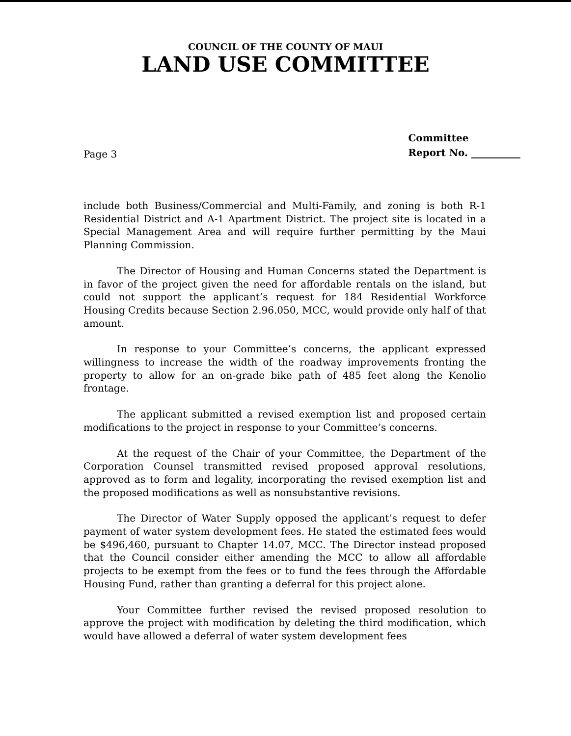COUNCIL OF THE COUNTY OF MAUI
LAND USE COMMITTEE
Page 3
Committee
Report No. __________
include both Business/Commercial and Multi-Family, and zoning is both R-1 Residential District and A-1 Apartment District. The project site is located in a Special Management Area and will require further permitting by the Maui Planning Commission.
The Director of Housing and Human Concerns stated the Department is in favor of the project given the need for affordable rentals on the island, but could not support the applicant’s request for 184 Residential Workforce Housing Credits because Section 2.96.050, MCC, would provide only half of that amount.
In response to your Committee’s concerns, the applicant expressed willingness to increase the width of the roadway improvements fronting the property to allow for an on-grade bike path of 485 feet along the Kenolio frontage.
The applicant submitted a revised exemption list and proposed certain modifications to the project in response to your Committee’s concerns.
At the request of the Chair of your Committee, the Department of the Corporation Counsel transmitted revised proposed approval resolutions, approved as to form and legality, incorporating the revised exemption list and the proposed modifications as well as nonsubstantive revisions.
The Director of Water Supply opposed the applicant’s request to defer payment of water system development fees. He stated the estimated fees would be $496,460, pursuant to Chapter 14.07, MCC. The Director instead proposed that the Council consider either amending the MCC to allow all affordable projects to be exempt from the fees or to fund the fees through the Affordable Housing Fund, rather than granting a deferral for this project alone.
Your Committee further revised the revised proposed resolution to approve the project with modification by deleting the third modification, which would have allowed a deferral of water system development fees